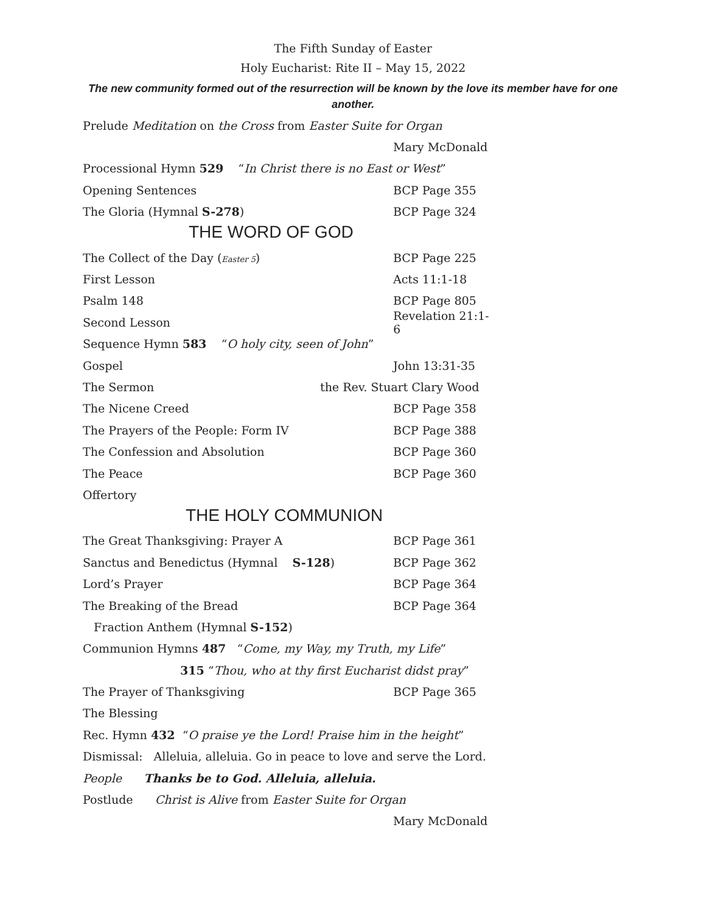The Fifth Sunday of Easter
Holy Eucharist: Rite II – May 15, 2022
The new community formed out of the resurrection will be known by the love its member have for one another.
Prelude Meditation on the Cross from Easter Suite for Organ
Mary McDonald
Processional Hymn 529 “In Christ there is no East or West”
Opening Sentences BCP Page 355
The Gloria (Hymnal S-278) BCP Page 324
THE WORD OF GOD
The Collect of the Day (Easter 5) BCP Page 225
First Lesson Acts 11:1-18
Psalm 148 BCP Page 805
Second Lesson Revelation 21:1-6
Sequence Hymn 583 “O holy city, seen of John”
Gospel John 13:31-35
The Sermon the Rev. Stuart Clary Wood
The Nicene Creed BCP Page 358
The Prayers of the People: Form IV BCP Page 388
The Confession and Absolution BCP Page 360
The Peace BCP Page 360
Offertory
THE HOLY COMMUNION
The Great Thanksgiving: Prayer A BCP Page 361
Sanctus and Benedictus (Hymnal S-128) BCP Page 362
Lord’s Prayer BCP Page 364
The Breaking of the Bread BCP Page 364
Fraction Anthem (Hymnal S-152)
Communion Hymns 487 “Come, my Way, my Truth, my Life”
315 “Thou, who at thy first Eucharist didst pray”
The Prayer of Thanksgiving BCP Page 365
The Blessing
Rec. Hymn 432 “O praise ye the Lord! Praise him in the height”
Dismissal: Alleluia, alleluia. Go in peace to love and serve the Lord.
People Thanks be to God. Alleluia, alleluia.
Postlude Christ is Alive from Easter Suite for Organ
Mary McDonald